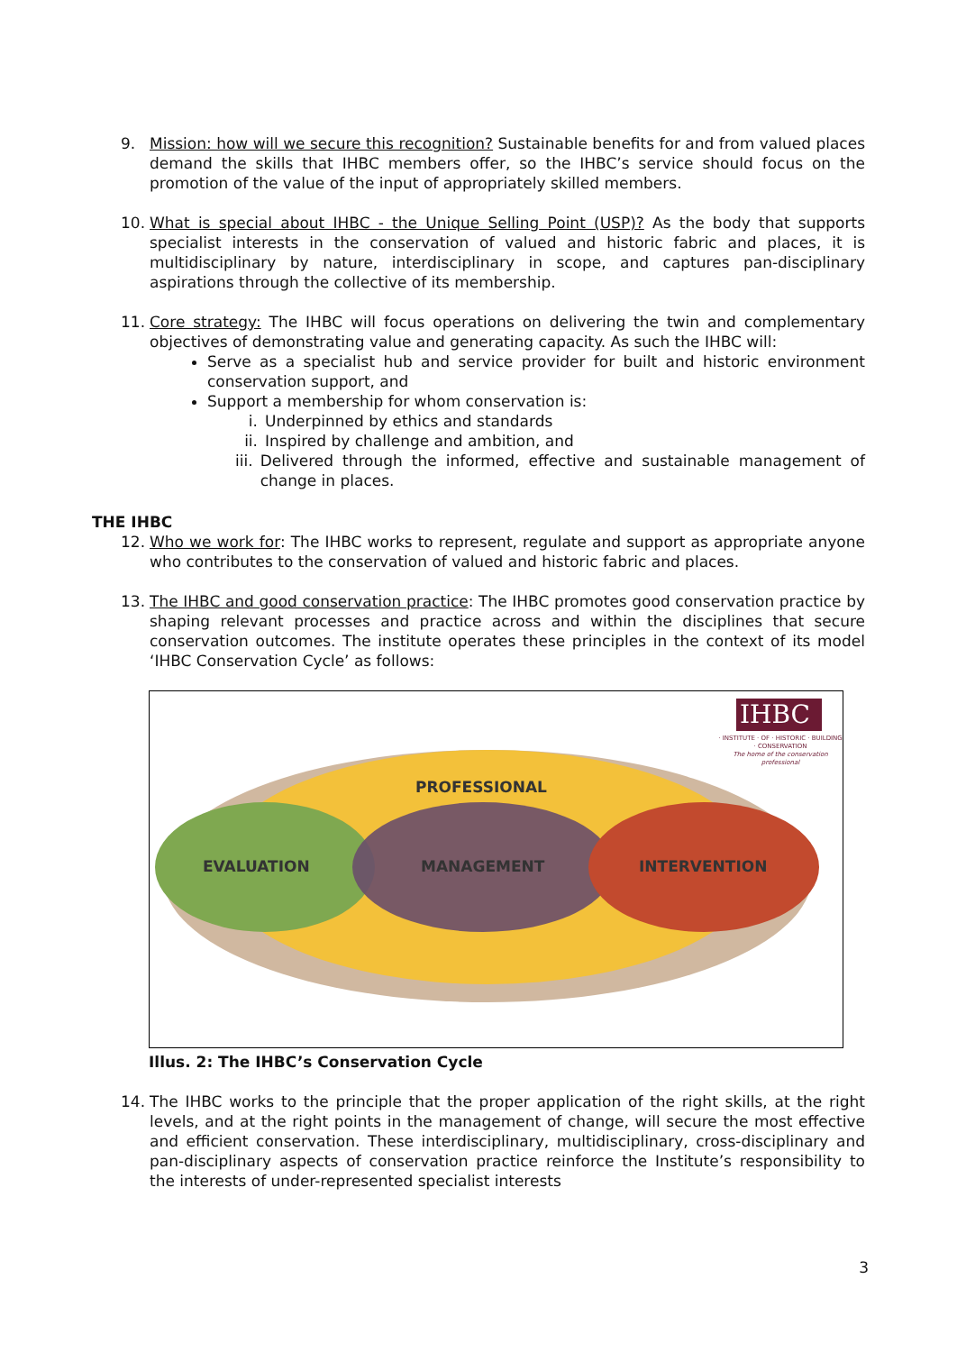9. Mission: how will we secure this recognition? Sustainable benefits for and from valued places demand the skills that IHBC members offer, so the IHBC’s service should focus on the promotion of the value of the input of appropriately skilled members.
10. What is special about IHBC - the Unique Selling Point (USP)? As the body that supports specialist interests in the conservation of valued and historic fabric and places, it is multidisciplinary by nature, interdisciplinary in scope, and captures pan-disciplinary aspirations through the collective of its membership.
11. Core strategy: The IHBC will focus operations on delivering the twin and complementary objectives of demonstrating value and generating capacity. As such the IHBC will:
Serve as a specialist hub and service provider for built and historic environment conservation support, and
Support a membership for whom conservation is:
i. Underpinned by ethics and standards
ii. Inspired by challenge and ambition, and
iii. Delivered through the informed, effective and sustainable management of change in places.
THE IHBC
12. Who we work for: The IHBC works to represent, regulate and support as appropriate anyone who contributes to the conservation of valued and historic fabric and places.
13. The IHBC and good conservation practice: The IHBC promotes good conservation practice by shaping relevant processes and practice across and within the disciplines that secure conservation outcomes. The institute operates these principles in the context of its model ‘IHBC Conservation Cycle’ as follows:
IHBC
· INSTITUTE · OF · HISTORIC · BUILDING · CONSERVATION
The home of the conservation professional
PROFESSIONAL
EVALUATION MANAGEMENT INTERVENTION
Illus. 2: The IHBC’s Conservation Cycle
14. The IHBC works to the principle that the proper application of the right skills, at the right levels, and at the right points in the management of change, will secure the most effective and efficient conservation. These interdisciplinary, multidisciplinary, cross-disciplinary and pan-disciplinary aspects of conservation practice reinforce the Institute’s responsibility to the interests of under-represented specialist interests
3